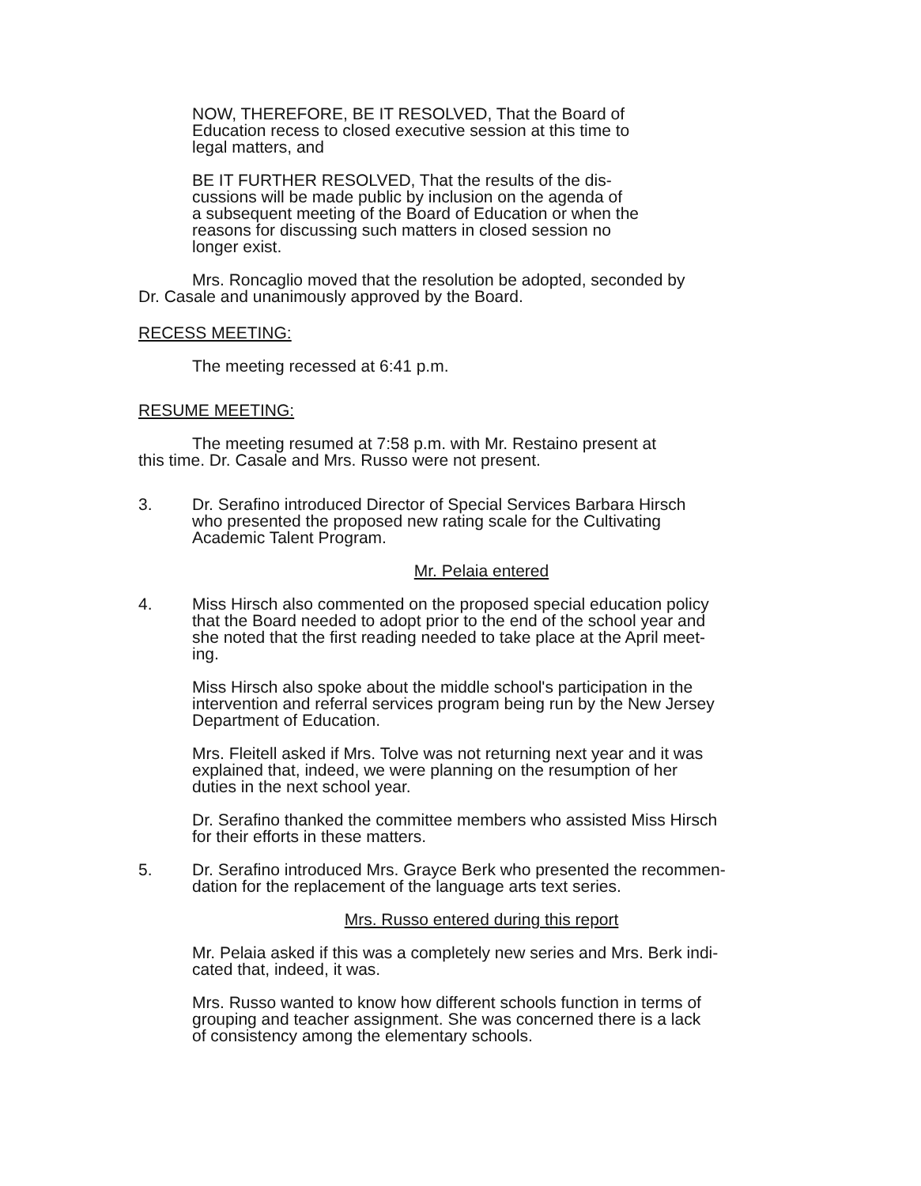NOW, THEREFORE, BE IT RESOLVED, That the Board of
Education recess to closed executive session at this time to
legal matters, and
BE IT FURTHER RESOLVED, That the results of the dis-
cussions will be made public by inclusion on the agenda of
a subsequent meeting of the Board of Education or when the
reasons for discussing such matters in closed session no
longer exist.
Mrs. Roncaglio moved that the resolution be adopted, seconded by
Dr. Casale and unanimously approved by the Board.
RECESS MEETING:
The meeting recessed at 6:41 p.m.
RESUME MEETING:
The meeting resumed at 7:58 p.m. with Mr. Restaino present at
this time. Dr. Casale and Mrs. Russo were not present.
3. Dr. Serafino introduced Director of Special Services Barbara Hirsch
who presented the proposed new rating scale for the Cultivating
Academic Talent Program.
Mr. Pelaia entered
4. Miss Hirsch also commented on the proposed special education policy
that the Board needed to adopt prior to the end of the school year and
she noted that the first reading needed to take place at the April meet-
ing.
Miss Hirsch also spoke about the middle school's participation in the
intervention and referral services program being run by the New Jersey
Department of Education.
Mrs. Fleitell asked if Mrs. Tolve was not returning next year and it was
explained that, indeed, we were planning on the resumption of her
duties in the next school year.
Dr. Serafino thanked the committee members who assisted Miss Hirsch
for their efforts in these matters.
5. Dr. Serafino introduced Mrs. Grayce Berk who presented the recommen-
dation for the replacement of the language arts text series.
Mrs. Russo entered during this report
Mr. Pelaia asked if this was a completely new series and Mrs. Berk indi-
cated that, indeed, it was.
Mrs. Russo wanted to know how different schools function in terms of
grouping and teacher assignment. She was concerned there is a lack
of consistency among the elementary schools.